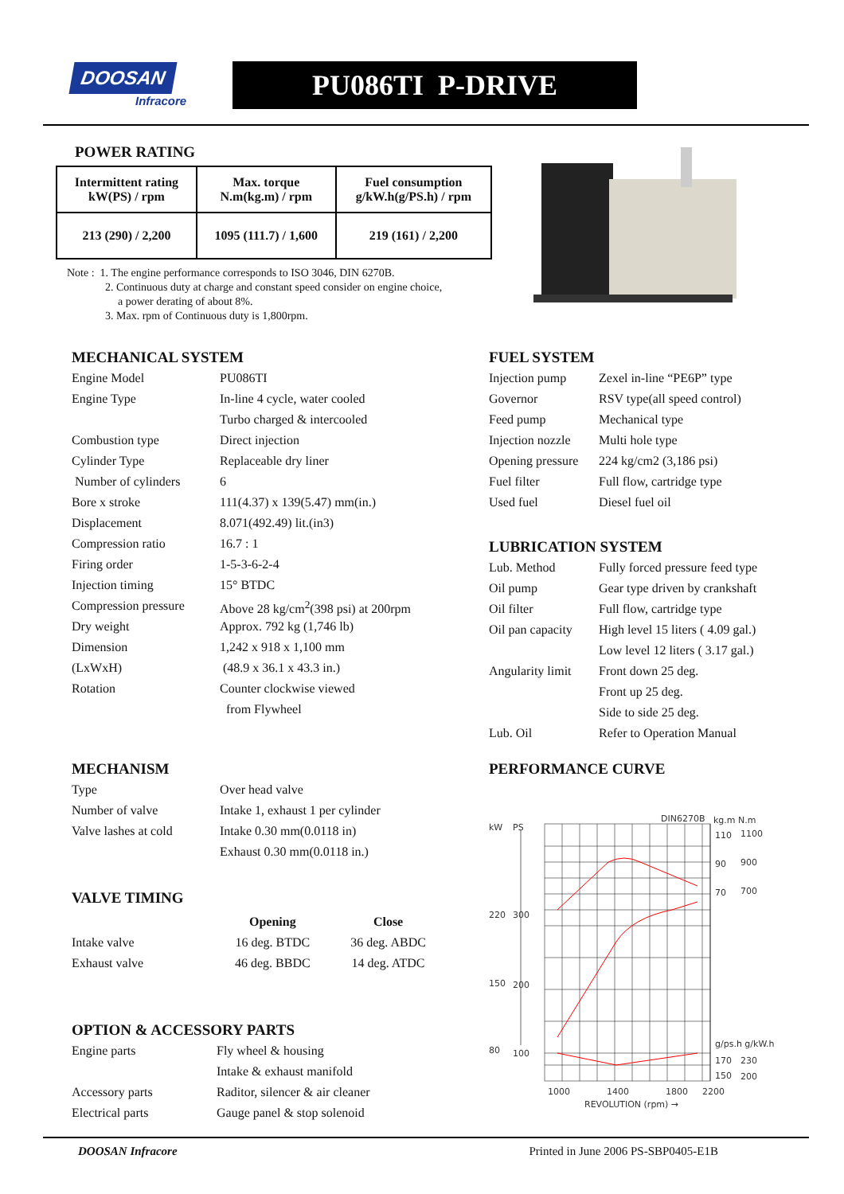DOOSAN
Infracore
PU086TI P-DRIVE
POWER RATING
| Intermittent rating kW(PS) / rpm | Max. torque N.m(kg.m) / rpm | Fuel consumption g/kW.h(g/PS.h) / rpm |
| 213 (290) / 2,200 | 1095 (111.7) / 1,600 | 219 (161) / 2,200 |
Note : 1. The engine performance corresponds to ISO 3046, DIN 6270B.
2. Continuous duty at charge and constant speed consider on engine choice,
a power derating of about 8%.
3. Max. rpm of Continuous duty is 1,800rpm.
MECHANICAL SYSTEM
| Engine Model | PU086TI |
| Engine Type | In-line 4 cycle, water cooled |
| | Turbo charged & intercooled |
| Combustion type | Direct injection |
| Cylinder Type | Replaceable dry liner |
| Number of cylinders | 6 |
| Bore x stroke | 111(4.37) x 139(5.47) mm(in.) |
| Displacement | 8.071(492.49) lit.(in3) |
| Compression ratio | 16.7 : 1 |
| Firing order | 1-5-3-6-2-4 |
| Injection timing | 15° BTDC |
| Compression pressure | Above 28 kg/cm<sup>2</sup>(398 psi) at 200rpm |
| Dry weight | Approx. 792 kg (1,746 lb) |
| Dimension | 1,242 x 918 x 1,100 mm |
| (LxWxH) | (48.9 x 36.1 x 43.3 in.) |
| Rotation | Counter clockwise viewed |
| | from Flywheel |
FUEL SYSTEM
| Injection pump | Zexel in-line “PE6P” type |
| Governor | RSV type(all speed control) |
| Feed pump | Mechanical type |
| Injection nozzle | Multi hole type |
| Opening pressure | 224 kg/cm2 (3,186 psi) |
| Fuel filter | Full flow, cartridge type |
| Used fuel | Diesel fuel oil |
LUBRICATION SYSTEM
| Lub. Method | Fully forced pressure feed type |
| Oil pump | Gear type driven by crankshaft |
| Oil filter | Full flow, cartridge type |
| Oil pan capacity | High level 15 liters ( 4.09 gal.) |
| | Low level 12 liters ( 3.17 gal.) |
| Angularity limit | Front down 25 deg. |
| | Front up 25 deg. |
| | Side to side 25 deg. |
| Lub. Oil | Refer to Operation Manual |
MECHANISM
| Type | Over head valve |
| Number of valve | Intake 1, exhaust 1 per cylinder |
| Valve lashes at cold | Intake 0.30 mm(0.0118 in) |
| | Exhaust 0.30 mm(0.0118 in.) |
VALVE TIMING
| | Opening | Close |
| Intake valve | 16 deg. BTDC | 36 deg. ABDC |
| Exhaust valve | 46 deg. BBDC | 14 deg. ATDC |
OPTION & ACCESSORY PARTS
| Engine parts | Fly wheel & housing |
| | Intake & exhaust manifold |
| Accessory parts | Raditor, silencer & air cleaner |
| Electrical parts | Gauge panel & stop solenoid |
PERFORMANCE CURVE
DIN6270B
kg.m N.m
kW
PS
220
300
150
200
80
100
110
1100
90
900
70
700
g/ps.h g/kW.h
170
230
150
200
1000
1400
1800
2200
REVOLUTION (rpm) →
DOOSAN Infracore Printed in June 2006 PS-SBP0405-E1B